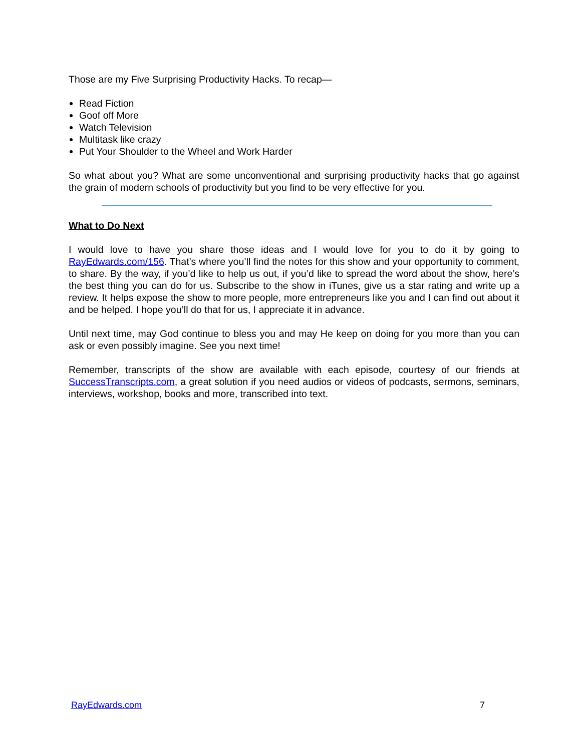Those are my Five Surprising Productivity Hacks. To recap—
Read Fiction
Goof off More
Watch Television
Multitask like crazy
Put Your Shoulder to the Wheel and Work Harder
So what about you? What are some unconventional and surprising productivity hacks that go against the grain of modern schools of productivity but you find to be very effective for you.
What to Do Next
I would love to have you share those ideas and I would love for you to do it by going to RayEdwards.com/156. That’s where you’ll find the notes for this show and your opportunity to comment, to share. By the way, if you’d like to help us out, if you’d like to spread the word about the show, here’s the best thing you can do for us. Subscribe to the show in iTunes, give us a star rating and write up a review. It helps expose the show to more people, more entrepreneurs like you and I can find out about it and be helped. I hope you’ll do that for us, I appreciate it in advance.
Until next time, may God continue to bless you and may He keep on doing for you more than you can ask or even possibly imagine. See you next time!
Remember, transcripts of the show are available with each episode, courtesy of our friends at SuccessTranscripts.com, a great solution if you need audios or videos of podcasts, sermons, seminars, interviews, workshop, books and more, transcribed into text.
RayEdwards.com 7